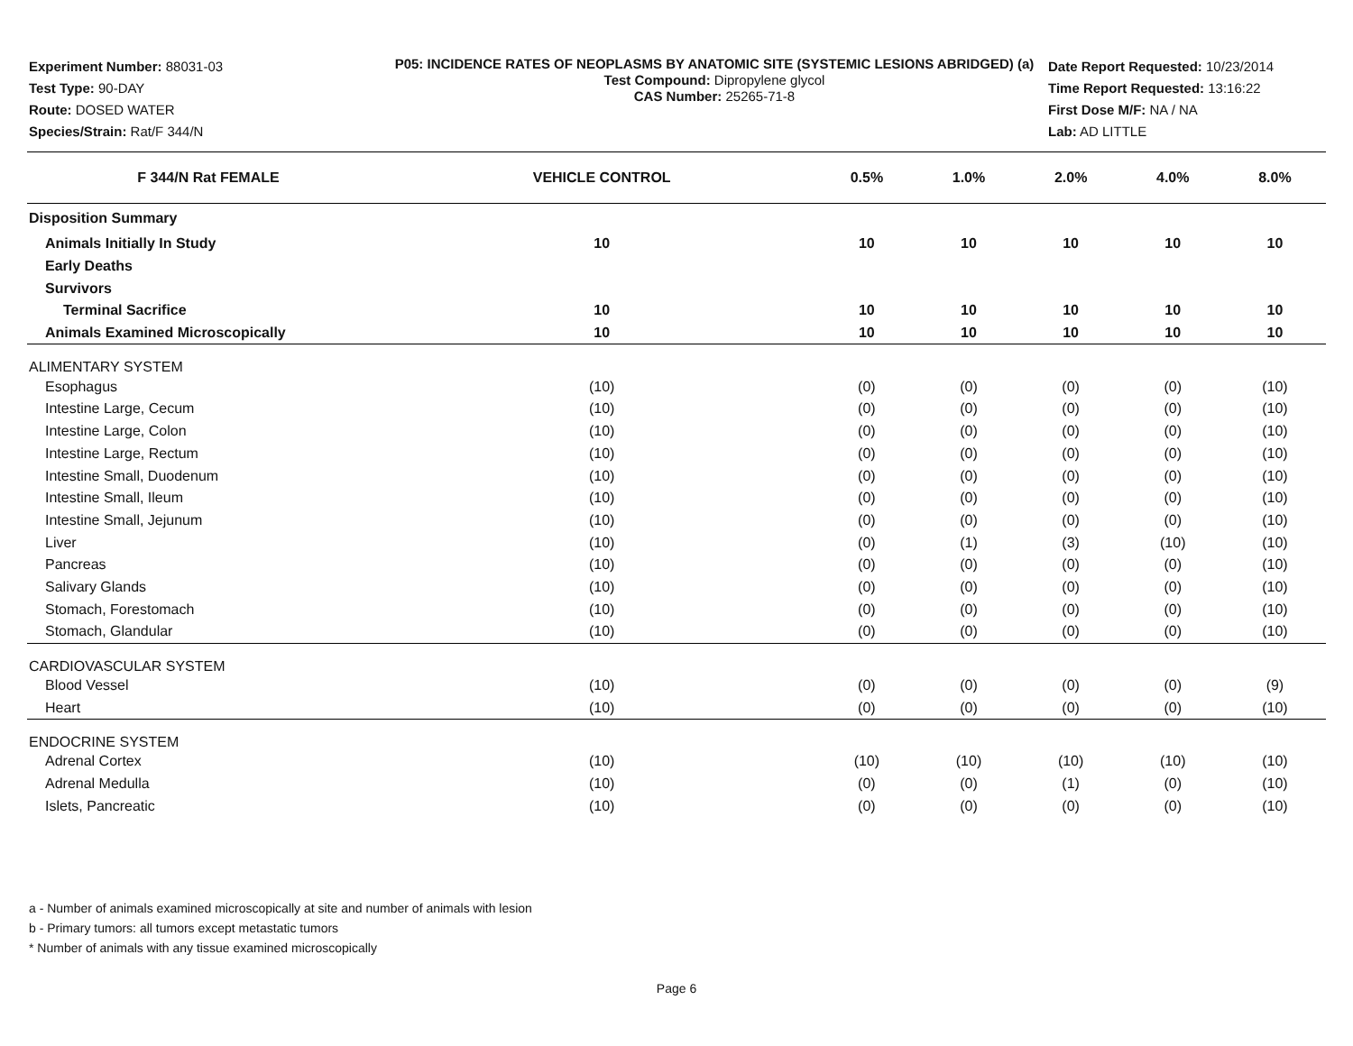Experiment Number: 88031-03
Test Type: 90-DAY
Route: DOSED WATER
Species/Strain: Rat/F 344/N
P05: INCIDENCE RATES OF NEOPLASMS BY ANATOMIC SITE (SYSTEMIC LESIONS ABRIDGED) (a)
Test Compound: Dipropylene glycol
CAS Number: 25265-71-8
Date Report Requested: 10/23/2014
Time Report Requested: 13:16:22
First Dose M/F: NA / NA
Lab: AD LITTLE
| F 344/N Rat FEMALE | VEHICLE CONTROL | 0.5% | 1.0% | 2.0% | 4.0% | 8.0% |
| --- | --- | --- | --- | --- | --- | --- |
| Disposition Summary | | | | | | |
| Animals Initially In Study | 10 | 10 | 10 | 10 | 10 | 10 |
| Early Deaths | | | | | | |
| Survivors | | | | | | |
| Terminal Sacrifice | 10 | 10 | 10 | 10 | 10 | 10 |
| Animals Examined Microscopically | 10 | 10 | 10 | 10 | 10 | 10 |
| ALIMENTARY SYSTEM | | | | | | |
| Esophagus | (10) | (0) | (0) | (0) | (0) | (10) |
| Intestine Large, Cecum | (10) | (0) | (0) | (0) | (0) | (10) |
| Intestine Large, Colon | (10) | (0) | (0) | (0) | (0) | (10) |
| Intestine Large, Rectum | (10) | (0) | (0) | (0) | (0) | (10) |
| Intestine Small, Duodenum | (10) | (0) | (0) | (0) | (0) | (10) |
| Intestine Small, Ileum | (10) | (0) | (0) | (0) | (0) | (10) |
| Intestine Small, Jejunum | (10) | (0) | (0) | (0) | (0) | (10) |
| Liver | (10) | (0) | (1) | (3) | (10) | (10) |
| Pancreas | (10) | (0) | (0) | (0) | (0) | (10) |
| Salivary Glands | (10) | (0) | (0) | (0) | (0) | (10) |
| Stomach, Forestomach | (10) | (0) | (0) | (0) | (0) | (10) |
| Stomach, Glandular | (10) | (0) | (0) | (0) | (0) | (10) |
| CARDIOVASCULAR SYSTEM | | | | | | |
| Blood Vessel | (10) | (0) | (0) | (0) | (0) | (9) |
| Heart | (10) | (0) | (0) | (0) | (0) | (10) |
| ENDOCRINE SYSTEM | | | | | | |
| Adrenal Cortex | (10) | (10) | (10) | (10) | (10) | (10) |
| Adrenal Medulla | (10) | (0) | (0) | (1) | (0) | (10) |
| Islets, Pancreatic | (10) | (0) | (0) | (0) | (0) | (10) |
a - Number of animals examined microscopically at site and number of animals with lesion
b - Primary tumors: all tumors except metastatic tumors
* Number of animals with any tissue examined microscopically
Page 6